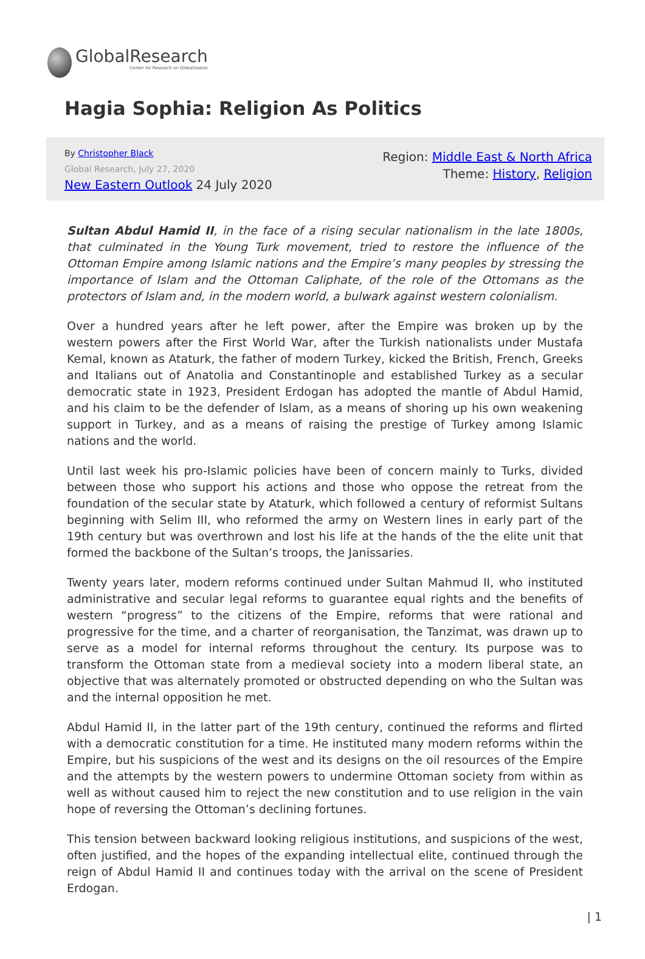GlobalResearch
Center for Research on Globalization
Hagia Sophia: Religion As Politics
By Christopher Black
Global Research, July 27, 2020
New Eastern Outlook 24 July 2020
Region: Middle East & North Africa
Theme: History, Religion
Sultan Abdul Hamid II, in the face of a rising secular nationalism in the late 1800s, that culminated in the Young Turk movement, tried to restore the influence of the Ottoman Empire among Islamic nations and the Empire’s many peoples by stressing the importance of Islam and the Ottoman Caliphate, of the role of the Ottomans as the protectors of Islam and, in the modern world, a bulwark against western colonialism.
Over a hundred years after he left power, after the Empire was broken up by the western powers after the First World War, after the Turkish nationalists under Mustafa Kemal, known as Ataturk, the father of modern Turkey, kicked the British, French, Greeks and Italians out of Anatolia and Constantinople and established Turkey as a secular democratic state in 1923, President Erdogan has adopted the mantle of Abdul Hamid, and his claim to be the defender of Islam, as a means of shoring up his own weakening support in Turkey, and as a means of raising the prestige of Turkey among Islamic nations and the world.
Until last week his pro-Islamic policies have been of concern mainly to Turks, divided between those who support his actions and those who oppose the retreat from the foundation of the secular state by Ataturk, which followed a century of reformist Sultans beginning with Selim III, who reformed the army on Western lines in early part of the 19th century but was overthrown and lost his life at the hands of the the elite unit that formed the backbone of the Sultan’s troops, the Janissaries.
Twenty years later, modern reforms continued under Sultan Mahmud II, who instituted administrative and secular legal reforms to guarantee equal rights and the benefits of western “progress” to the citizens of the Empire, reforms that were rational and progressive for the time, and a charter of reorganisation, the Tanzimat, was drawn up to serve as a model for internal reforms throughout the century. Its purpose was to transform the Ottoman state from a medieval society into a modern liberal state, an objective that was alternately promoted or obstructed depending on who the Sultan was and the internal opposition he met.
Abdul Hamid II, in the latter part of the 19th century, continued the reforms and flirted with a democratic constitution for a time. He instituted many modern reforms within the Empire, but his suspicions of the west and its designs on the oil resources of the Empire and the attempts by the western powers to undermine Ottoman society from within as well as without caused him to reject the new constitution and to use religion in the vain hope of reversing the Ottoman’s declining fortunes.
This tension between backward looking religious institutions, and suspicions of the west, often justified, and the hopes of the expanding intellectual elite, continued through the reign of Abdul Hamid II and continues today with the arrival on the scene of President Erdogan.
| 1